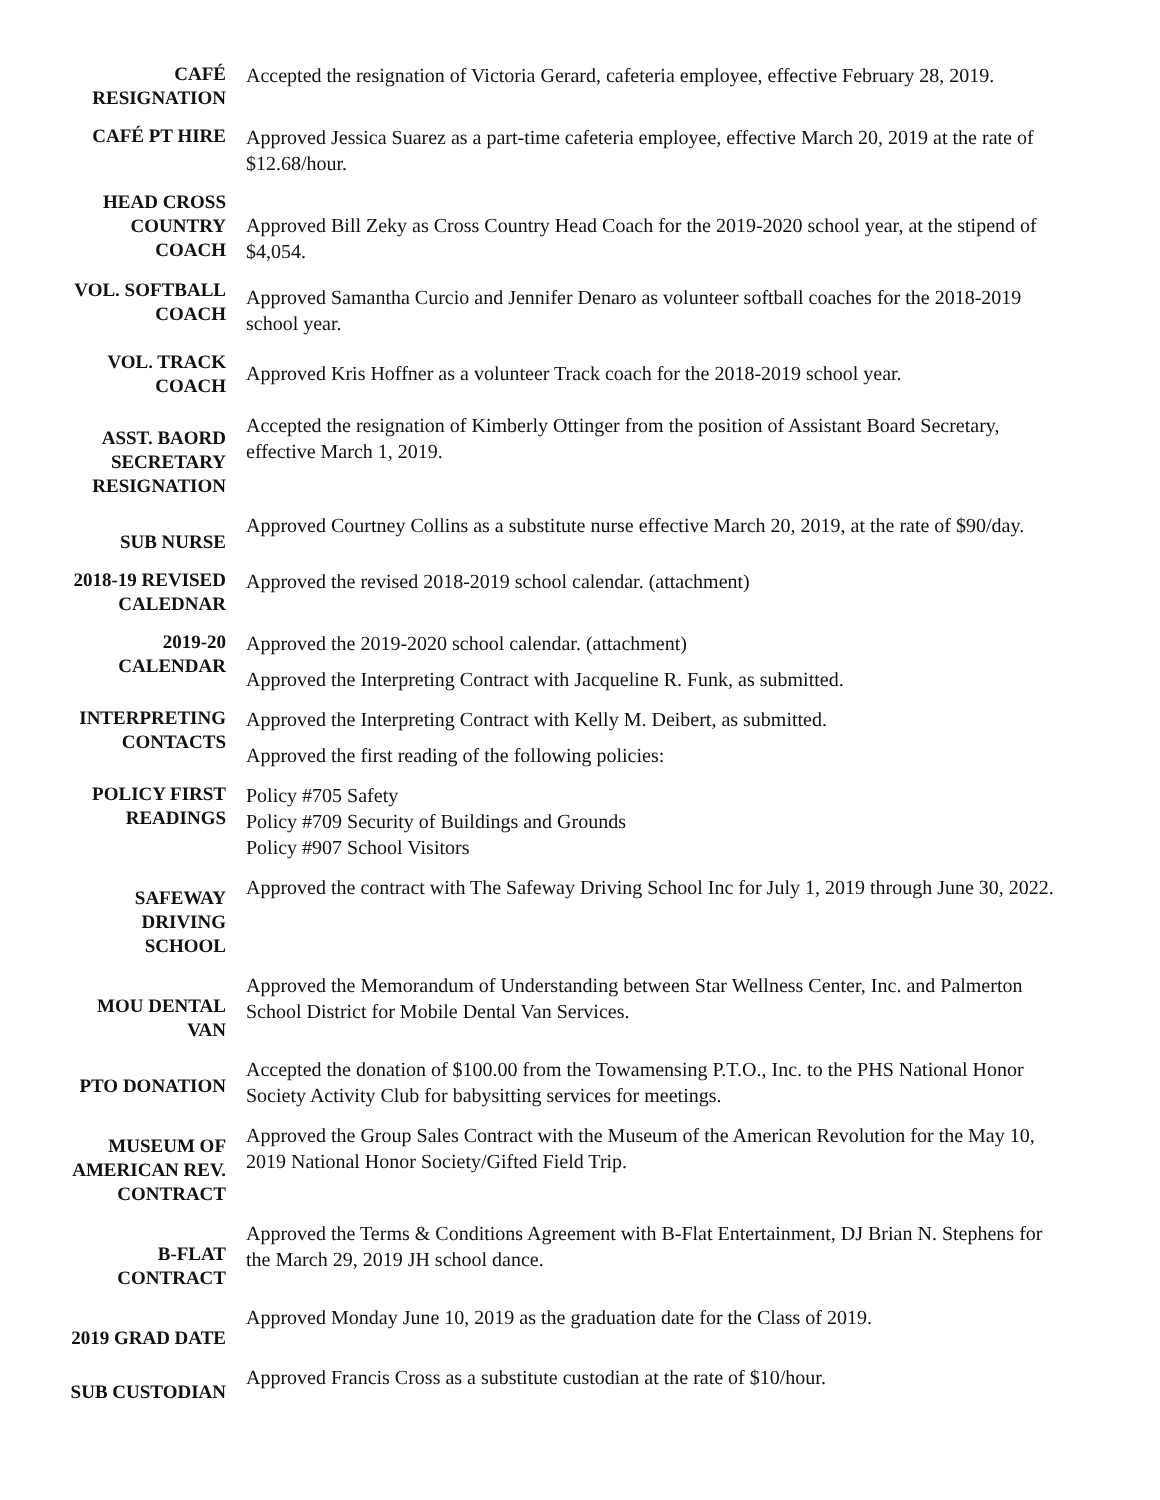CAFÉ
RESIGNATION
Accepted the resignation of Victoria Gerard, cafeteria employee, effective February 28, 2019.
CAFÉ PT HIRE
Approved Jessica Suarez as a part-time cafeteria employee, effective March 20, 2019 at the rate of $12.68/hour.
HEAD CROSS
COUNTRY
COACH
Approved Bill Zeky as Cross Country Head Coach for the 2019-2020 school year, at the stipend of $4,054.
VOL. SOFTBALL
COACH
Approved Samantha Curcio and Jennifer Denaro as volunteer softball coaches for the 2018-2019 school year.
VOL. TRACK
COACH
Approved Kris Hoffner as a volunteer Track coach for the 2018-2019 school year.
ASST. BAORD
SECRETARY
RESIGNATION
Accepted the resignation of Kimberly Ottinger from the position of Assistant Board Secretary, effective March 1, 2019.
SUB NURSE
Approved Courtney Collins as a substitute nurse effective March 20, 2019, at the rate of $90/day.
2018-19 REVISED
CALEDNAR
Approved the revised 2018-2019 school calendar. (attachment)
2019-20
CALENDAR
Approved the 2019-2020 school calendar. (attachment)
Approved the Interpreting Contract with Jacqueline R. Funk, as submitted.
INTERPRETING
CONTACTS
Approved the Interpreting Contract with Kelly M. Deibert, as submitted.
Approved the first reading of the following policies:
POLICY FIRST
READINGS
Policy #705 Safety
Policy #709 Security of Buildings and Grounds
Policy #907 School Visitors
SAFEWAY
DRIVING
SCHOOL
Approved the contract with The Safeway Driving School Inc for July 1, 2019 through June 30, 2022.
MOU DENTAL
VAN
Approved the Memorandum of Understanding between Star Wellness Center, Inc. and Palmerton School District for Mobile Dental Van Services.
PTO DONATION
Accepted the donation of $100.00 from the Towamensing P.T.O., Inc. to the PHS National Honor Society Activity Club for babysitting services for meetings.
MUSEUM OF
AMERICAN REV.
CONTRACT
Approved the Group Sales Contract with the Museum of the American Revolution for the May 10, 2019 National Honor Society/Gifted Field Trip.
B-FLAT
CONTRACT
Approved the Terms & Conditions Agreement with B-Flat Entertainment, DJ Brian N. Stephens for the March 29, 2019 JH school dance.
2019 GRAD DATE
Approved Monday June 10, 2019 as the graduation date for the Class of 2019.
SUB CUSTODIAN
Approved Francis Cross as a substitute custodian at the rate of $10/hour.